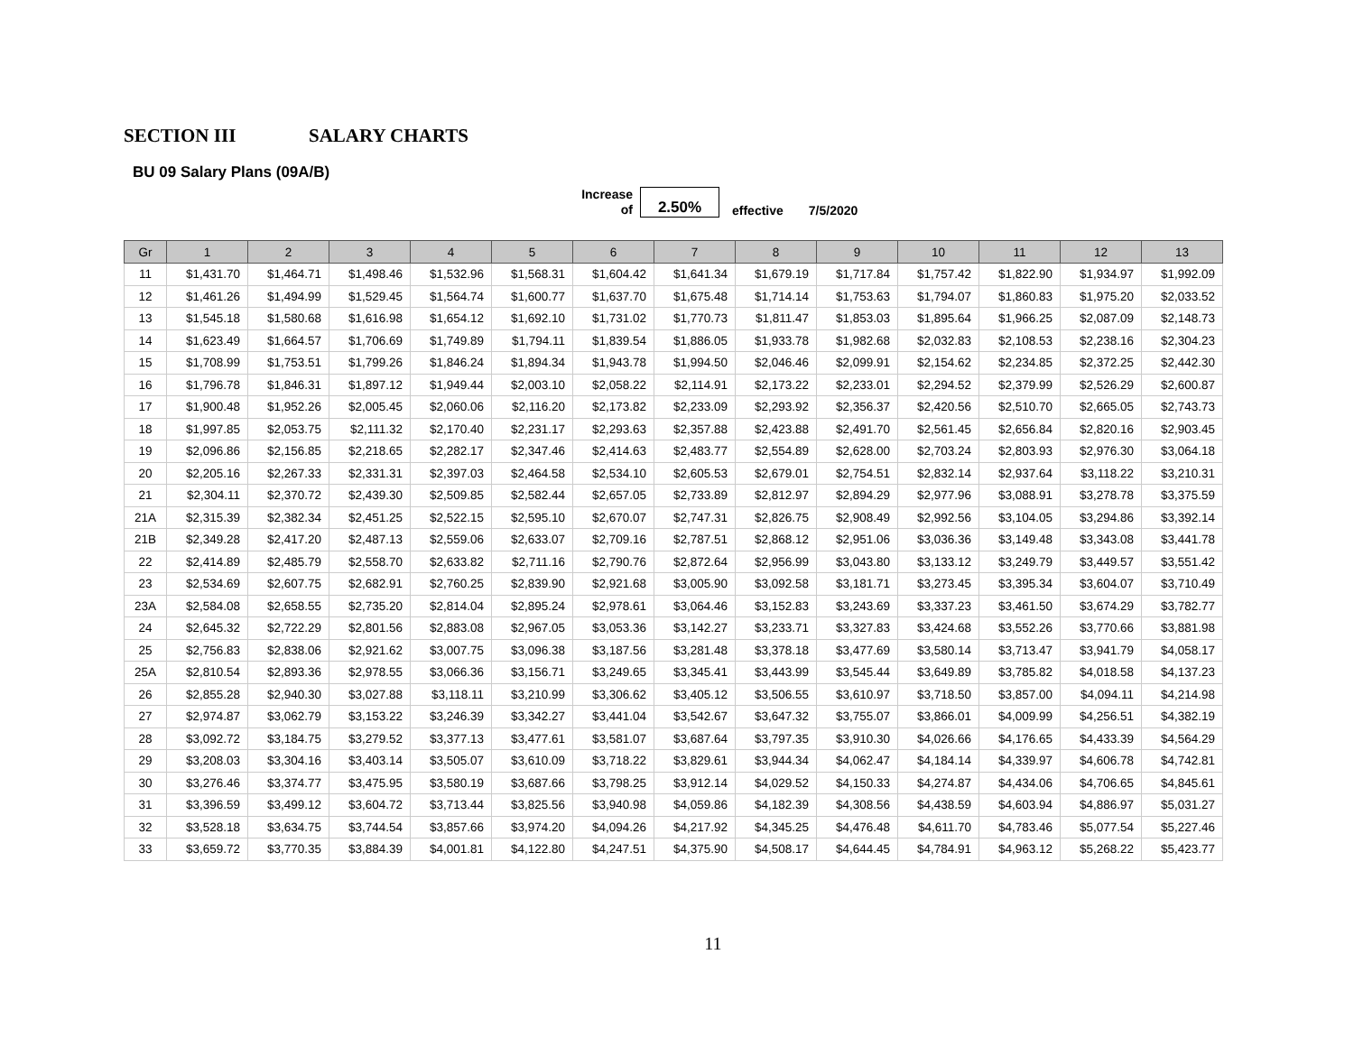SECTION III SALARY CHARTS
BU 09 Salary Plans (09A/B)
Increase
of
2.50%
effective
7/5/2020
| Gr | 1 | 2 | 3 | 4 | 5 | 6 | 7 | 8 | 9 | 10 | 11 | 12 | 13 |
| --- | --- | --- | --- | --- | --- | --- | --- | --- | --- | --- | --- | --- | --- |
| 11 | $1,431.70 | $1,464.71 | $1,498.46 | $1,532.96 | $1,568.31 | $1,604.42 | $1,641.34 | $1,679.19 | $1,717.84 | $1,757.42 | $1,822.90 | $1,934.97 | $1,992.09 |
| 12 | $1,461.26 | $1,494.99 | $1,529.45 | $1,564.74 | $1,600.77 | $1,637.70 | $1,675.48 | $1,714.14 | $1,753.63 | $1,794.07 | $1,860.83 | $1,975.20 | $2,033.52 |
| 13 | $1,545.18 | $1,580.68 | $1,616.98 | $1,654.12 | $1,692.10 | $1,731.02 | $1,770.73 | $1,811.47 | $1,853.03 | $1,895.64 | $1,966.25 | $2,087.09 | $2,148.73 |
| 14 | $1,623.49 | $1,664.57 | $1,706.69 | $1,749.89 | $1,794.11 | $1,839.54 | $1,886.05 | $1,933.78 | $1,982.68 | $2,032.83 | $2,108.53 | $2,238.16 | $2,304.23 |
| 15 | $1,708.99 | $1,753.51 | $1,799.26 | $1,846.24 | $1,894.34 | $1,943.78 | $1,994.50 | $2,046.46 | $2,099.91 | $2,154.62 | $2,234.85 | $2,372.25 | $2,442.30 |
| 16 | $1,796.78 | $1,846.31 | $1,897.12 | $1,949.44 | $2,003.10 | $2,058.22 | $2,114.91 | $2,173.22 | $2,233.01 | $2,294.52 | $2,379.99 | $2,526.29 | $2,600.87 |
| 17 | $1,900.48 | $1,952.26 | $2,005.45 | $2,060.06 | $2,116.20 | $2,173.82 | $2,233.09 | $2,293.92 | $2,356.37 | $2,420.56 | $2,510.70 | $2,665.05 | $2,743.73 |
| 18 | $1,997.85 | $2,053.75 | $2,111.32 | $2,170.40 | $2,231.17 | $2,293.63 | $2,357.88 | $2,423.88 | $2,491.70 | $2,561.45 | $2,656.84 | $2,820.16 | $2,903.45 |
| 19 | $2,096.86 | $2,156.85 | $2,218.65 | $2,282.17 | $2,347.46 | $2,414.63 | $2,483.77 | $2,554.89 | $2,628.00 | $2,703.24 | $2,803.93 | $2,976.30 | $3,064.18 |
| 20 | $2,205.16 | $2,267.33 | $2,331.31 | $2,397.03 | $2,464.58 | $2,534.10 | $2,605.53 | $2,679.01 | $2,754.51 | $2,832.14 | $2,937.64 | $3,118.22 | $3,210.31 |
| 21 | $2,304.11 | $2,370.72 | $2,439.30 | $2,509.85 | $2,582.44 | $2,657.05 | $2,733.89 | $2,812.97 | $2,894.29 | $2,977.96 | $3,088.91 | $3,278.78 | $3,375.59 |
| 21A | $2,315.39 | $2,382.34 | $2,451.25 | $2,522.15 | $2,595.10 | $2,670.07 | $2,747.31 | $2,826.75 | $2,908.49 | $2,992.56 | $3,104.05 | $3,294.86 | $3,392.14 |
| 21B | $2,349.28 | $2,417.20 | $2,487.13 | $2,559.06 | $2,633.07 | $2,709.16 | $2,787.51 | $2,868.12 | $2,951.06 | $3,036.36 | $3,149.48 | $3,343.08 | $3,441.78 |
| 22 | $2,414.89 | $2,485.79 | $2,558.70 | $2,633.82 | $2,711.16 | $2,790.76 | $2,872.64 | $2,956.99 | $3,043.80 | $3,133.12 | $3,249.79 | $3,449.57 | $3,551.42 |
| 23 | $2,534.69 | $2,607.75 | $2,682.91 | $2,760.25 | $2,839.90 | $2,921.68 | $3,005.90 | $3,092.58 | $3,181.71 | $3,273.45 | $3,395.34 | $3,604.07 | $3,710.49 |
| 23A | $2,584.08 | $2,658.55 | $2,735.20 | $2,814.04 | $2,895.24 | $2,978.61 | $3,064.46 | $3,152.83 | $3,243.69 | $3,337.23 | $3,461.50 | $3,674.29 | $3,782.77 |
| 24 | $2,645.32 | $2,722.29 | $2,801.56 | $2,883.08 | $2,967.05 | $3,053.36 | $3,142.27 | $3,233.71 | $3,327.83 | $3,424.68 | $3,552.26 | $3,770.66 | $3,881.98 |
| 25 | $2,756.83 | $2,838.06 | $2,921.62 | $3,007.75 | $3,096.38 | $3,187.56 | $3,281.48 | $3,378.18 | $3,477.69 | $3,580.14 | $3,713.47 | $3,941.79 | $4,058.17 |
| 25A | $2,810.54 | $2,893.36 | $2,978.55 | $3,066.36 | $3,156.71 | $3,249.65 | $3,345.41 | $3,443.99 | $3,545.44 | $3,649.89 | $3,785.82 | $4,018.58 | $4,137.23 |
| 26 | $2,855.28 | $2,940.30 | $3,027.88 | $3,118.11 | $3,210.99 | $3,306.62 | $3,405.12 | $3,506.55 | $3,610.97 | $3,718.50 | $3,857.00 | $4,094.11 | $4,214.98 |
| 27 | $2,974.87 | $3,062.79 | $3,153.22 | $3,246.39 | $3,342.27 | $3,441.04 | $3,542.67 | $3,647.32 | $3,755.07 | $3,866.01 | $4,009.99 | $4,256.51 | $4,382.19 |
| 28 | $3,092.72 | $3,184.75 | $3,279.52 | $3,377.13 | $3,477.61 | $3,581.07 | $3,687.64 | $3,797.35 | $3,910.30 | $4,026.66 | $4,176.65 | $4,433.39 | $4,564.29 |
| 29 | $3,208.03 | $3,304.16 | $3,403.14 | $3,505.07 | $3,610.09 | $3,718.22 | $3,829.61 | $3,944.34 | $4,062.47 | $4,184.14 | $4,339.97 | $4,606.78 | $4,742.81 |
| 30 | $3,276.46 | $3,374.77 | $3,475.95 | $3,580.19 | $3,687.66 | $3,798.25 | $3,912.14 | $4,029.52 | $4,150.33 | $4,274.87 | $4,434.06 | $4,706.65 | $4,845.61 |
| 31 | $3,396.59 | $3,499.12 | $3,604.72 | $3,713.44 | $3,825.56 | $3,940.98 | $4,059.86 | $4,182.39 | $4,308.56 | $4,438.59 | $4,603.94 | $4,886.97 | $5,031.27 |
| 32 | $3,528.18 | $3,634.75 | $3,744.54 | $3,857.66 | $3,974.20 | $4,094.26 | $4,217.92 | $4,345.25 | $4,476.48 | $4,611.70 | $4,783.46 | $5,077.54 | $5,227.46 |
| 33 | $3,659.72 | $3,770.35 | $3,884.39 | $4,001.81 | $4,122.80 | $4,247.51 | $4,375.90 | $4,508.17 | $4,644.45 | $4,784.91 | $4,963.12 | $5,268.22 | $5,423.77 |
11